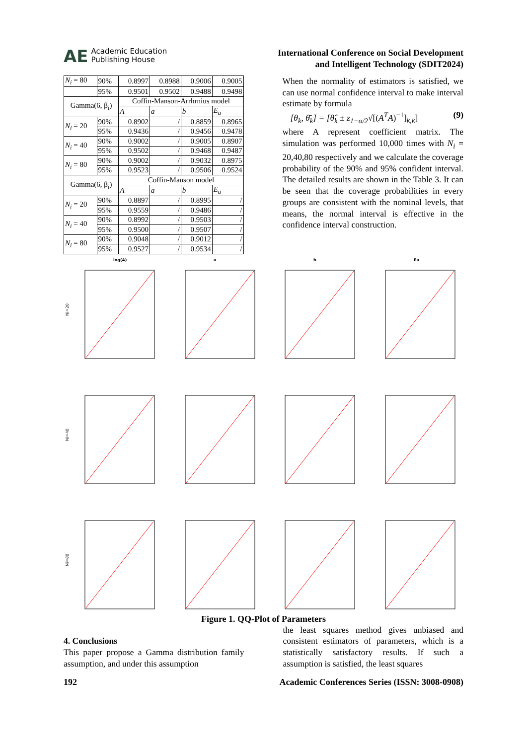AE Academic Education
Publishing House
International Conference on Social Development
and Intelligent Technology (SDIT2024)
| N<sub>i</sub> = 80 | 90% | 0.8997 | 0.8988 | 0.9006 | 0.9005 |
| | 95% | 0.9501 | 0.9502 | 0.9488 | 0.9498 |
| Gamma(6, β<sub>i</sub>) | | Coffin-Manson-Arrhrnius model | | | |
| | | A | a | b | E<sub>a</sub> |
| N<sub>i</sub> = 20 | 90% | 0.8902 | / | 0.8859 | 0.8965 |
| | 95% | 0.9436 | / | 0.9456 | 0.9478 |
| N<sub>i</sub> = 40 | 90% | 0.9002 | / | 0.9005 | 0.8907 |
| | 95% | 0.9502 | / | 0.9468 | 0.9487 |
| N<sub>i</sub> = 80 | 90% | 0.9002 | / | 0.9032 | 0.8975 |
| | 95% | 0.9523 | / | 0.9506 | 0.9524 |
| Gamma(6, β<sub>i</sub>) | | Coffin-Manson model | | | |
| | | A | a | b | E<sub>a</sub> |
| N<sub>i</sub> = 20 | 90% | 0.8897 | / | 0.8995 | / |
| | 95% | 0.9559 | / | 0.9486 | / |
| N<sub>i</sub> = 40 | 90% | 0.8992 | / | 0.9503 | / |
| | 95% | 0.9500 | / | 0.9507 | / |
| N<sub>i</sub> = 80 | 90% | 0.9048 | / | 0.9012 | / |
| | 95% | 0.9527 | / | 0.9534 | / |
When the normality of estimators is satisfied, we can use normal confidence interval to make interval estimate by formula
[θ<sub>k</sub>, θ̄<sub>k</sub>] = [θ̂<sub>k</sub> ± z<sub>1−α/2</sub>√[(A<sup>T</sup>A)<sup>−1</sup>]<sub>k,k</sub>] (9)
where A represent coefficient matrix. The simulation was performed 10,000 times with N<sub>i</sub> = 20,40,80 respectively and we calculate the coverage probability of the 90% and 95% confident interval. The detailed results are shown in the Table 3. It can be seen that the coverage probabilities in every groups are consistent with the nominal levels, that means, the normal interval is effective in the confidence interval construction.
log(A)
Ni=20
a
b
Ea
Ni=40
Ni=80
Figure 1. QQ-Plot of Parameters
4. Conclusions
This paper propose a Gamma distribution family assumption, and under this assumption
the least squares method gives unbiased and consistent estimators of parameters, which is a statistically satisfactory results. If such a assumption is satisfied, the least squares
192 Academic Conferences Series (ISSN: 3008-0908)